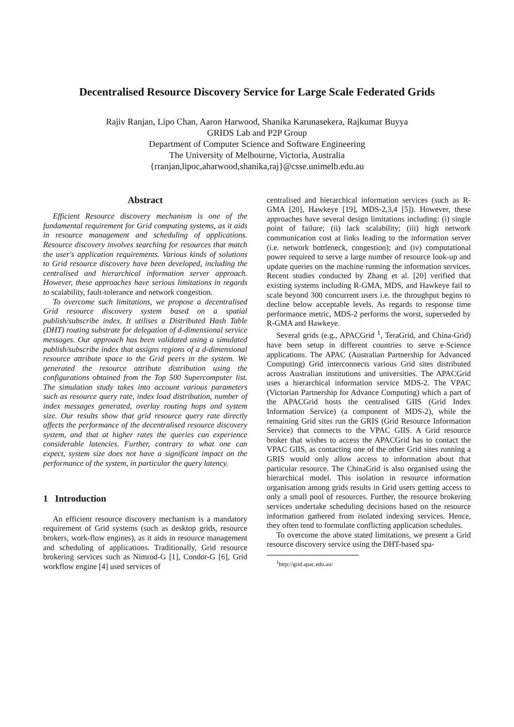Decentralised Resource Discovery Service for Large Scale Federated Grids
Rajiv Ranjan, Lipo Chan, Aaron Harwood, Shanika Karunasekera, Rajkumar Buyya
GRIDS Lab and P2P Group
Department of Computer Science and Software Engineering
The University of Melbourne, Victoria, Australia
{rranjan,lipoc,aharwood,shanika,raj}@csse.unimelb.edu.au
Abstract
Efficient Resource discovery mechanism is one of the fundamental requirement for Grid computing systems, as it aids in resource management and scheduling of applications. Resource discovery involves searching for resources that match the user's application requirements. Various kinds of solutions to Grid resource discovery have been developed, including the centralised and hierarchical information server approach. However, these approaches have serious limitations in regards to scalability, fault-tolerance and network congestion.
To overcome such limitations, we propose a decentralised Grid resource discovery system based on a spatial publish/subscribe index. It utilises a Distributed Hash Table (DHT) routing substrate for delegation of d-dimensional service messages. Our approach has been validated using a simulated publish/subscribe index that assigns regions of a d-dimensional resource attribute space to the Grid peers in the system. We generated the resource attribute distribution using the configurations obtained from the Top 500 Supercomputer list. The simulation study takes into account various parameters such as resource query rate, index load distribution, number of index messages generated, overlay routing hops and system size. Our results show that grid resource query rate directly affects the performance of the decentralised resource discovery system, and that at higher rates the queries can experience considerable latencies. Further, contrary to what one can expect, system size does not have a significant impact on the performance of the system, in particular the query latency.
1 Introduction
An efficient resource discovery mechanism is a mandatory requirement of Grid systems (such as desktop grids, resource brokers, work-flow engines), as it aids in resource management and scheduling of applications. Traditionally, Grid resource brokering services such as Nimrod-G [1], Condor-G [6], Grid workflow engine [4] used services of
centralised and hierarchical information services (such as R-GMA [20], Hawkeye [19], MDS-2,3,4 [5]). However, these approaches have several design limitations including: (i) single point of failure; (ii) lack scalability; (iii) high network communication cost at links leading to the information server (i.e. network bottleneck, congestion); and (iv) computational power required to serve a large number of resource look-up and update queries on the machine running the information services. Recent studies conducted by Zhang et al. [20] verified that existing systems including R-GMA, MDS, and Hawkeye fail to scale beyond 300 concurrent users i.e. the throughput begins to decline below acceptable levels. As regards to response time performance metric, MDS-2 performs the worst, superseded by R-GMA and Hawkeye.
Several grids (e.g., APACGrid <sup>1</sup>, TeraGrid, and China-Grid) have been setup in different countries to serve e-Science applications. The APAC (Australian Partnership for Advanced Computing) Grid interconnects various Grid sites distributed across Australian institutions and universities. The APACGrid uses a hierarchical information service MDS-2. The VPAC (Victorian Partnership for Advance Computing) which a part of the APACGrid hosts the centralised GIIS (Grid Index Information Service) (a component of MDS-2), while the remaining Grid sites run the GRIS (Grid Resource Information Service) that connects to the VPAC GIIS. A Grid resource broker that wishes to access the APACGrid has to contact the VPAC GIIS, as contacting one of the other Grid sites running a GRIS would only allow access to information about that particular resource. The ChinaGrid is also organised using the hierarchical model. This isolation in resource information organisation among grids results in Grid users getting access to only a small pool of resources. Further, the resource brokering services undertake scheduling decisions based on the resource information gathered from isolated indexing services. Hence, they often tend to formulate conflicting application schedules.
To overcome the above stated limitations, we present a Grid resource discovery service using the DHT-based spa-
<sup>1</sup> http://grid.apac.edu.au/